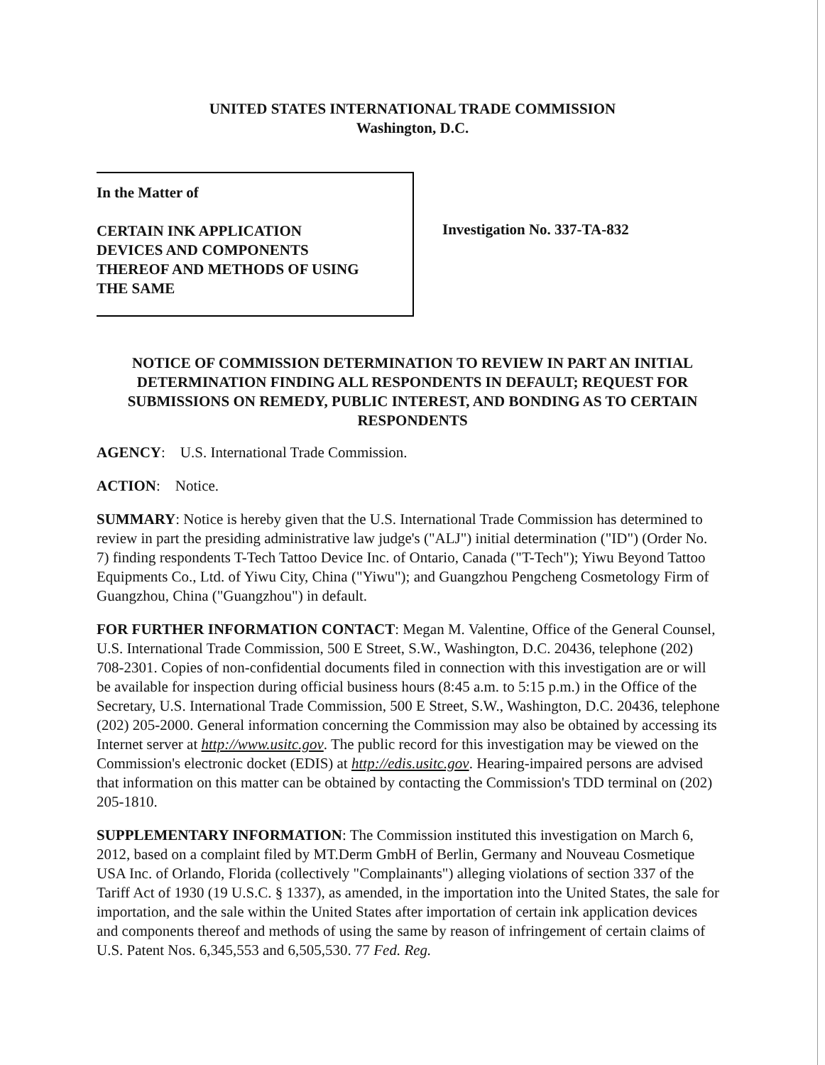UNITED STATES INTERNATIONAL TRADE COMMISSION
Washington, D.C.
In the Matter of
CERTAIN INK APPLICATION
DEVICES AND COMPONENTS
THEREOF AND METHODS OF USING
THE SAME
Investigation No. 337-TA-832
NOTICE OF COMMISSION DETERMINATION TO REVIEW IN PART AN INITIAL DETERMINATION FINDING ALL RESPONDENTS IN DEFAULT; REQUEST FOR SUBMISSIONS ON REMEDY, PUBLIC INTEREST, AND BONDING AS TO CERTAIN RESPONDENTS
AGENCY: U.S. International Trade Commission.
ACTION: Notice.
SUMMARY: Notice is hereby given that the U.S. International Trade Commission has determined to review in part the presiding administrative law judge's ("ALJ") initial determination ("ID") (Order No. 7) finding respondents T-Tech Tattoo Device Inc. of Ontario, Canada ("T-Tech"); Yiwu Beyond Tattoo Equipments Co., Ltd. of Yiwu City, China ("Yiwu"); and Guangzhou Pengcheng Cosmetology Firm of Guangzhou, China ("Guangzhou") in default.
FOR FURTHER INFORMATION CONTACT: Megan M. Valentine, Office of the General Counsel, U.S. International Trade Commission, 500 E Street, S.W., Washington, D.C. 20436, telephone (202) 708-2301. Copies of non-confidential documents filed in connection with this investigation are or will be available for inspection during official business hours (8:45 a.m. to 5:15 p.m.) in the Office of the Secretary, U.S. International Trade Commission, 500 E Street, S.W., Washington, D.C. 20436, telephone (202) 205-2000. General information concerning the Commission may also be obtained by accessing its Internet server at http://www.usitc.gov. The public record for this investigation may be viewed on the Commission's electronic docket (EDIS) at http://edis.usitc.gov. Hearing-impaired persons are advised that information on this matter can be obtained by contacting the Commission's TDD terminal on (202) 205-1810.
SUPPLEMENTARY INFORMATION: The Commission instituted this investigation on March 6, 2012, based on a complaint filed by MT.Derm GmbH of Berlin, Germany and Nouveau Cosmetique USA Inc. of Orlando, Florida (collectively "Complainants") alleging violations of section 337 of the Tariff Act of 1930 (19 U.S.C. § 1337), as amended, in the importation into the United States, the sale for importation, and the sale within the United States after importation of certain ink application devices and components thereof and methods of using the same by reason of infringement of certain claims of U.S. Patent Nos. 6,345,553 and 6,505,530. 77 Fed. Reg.